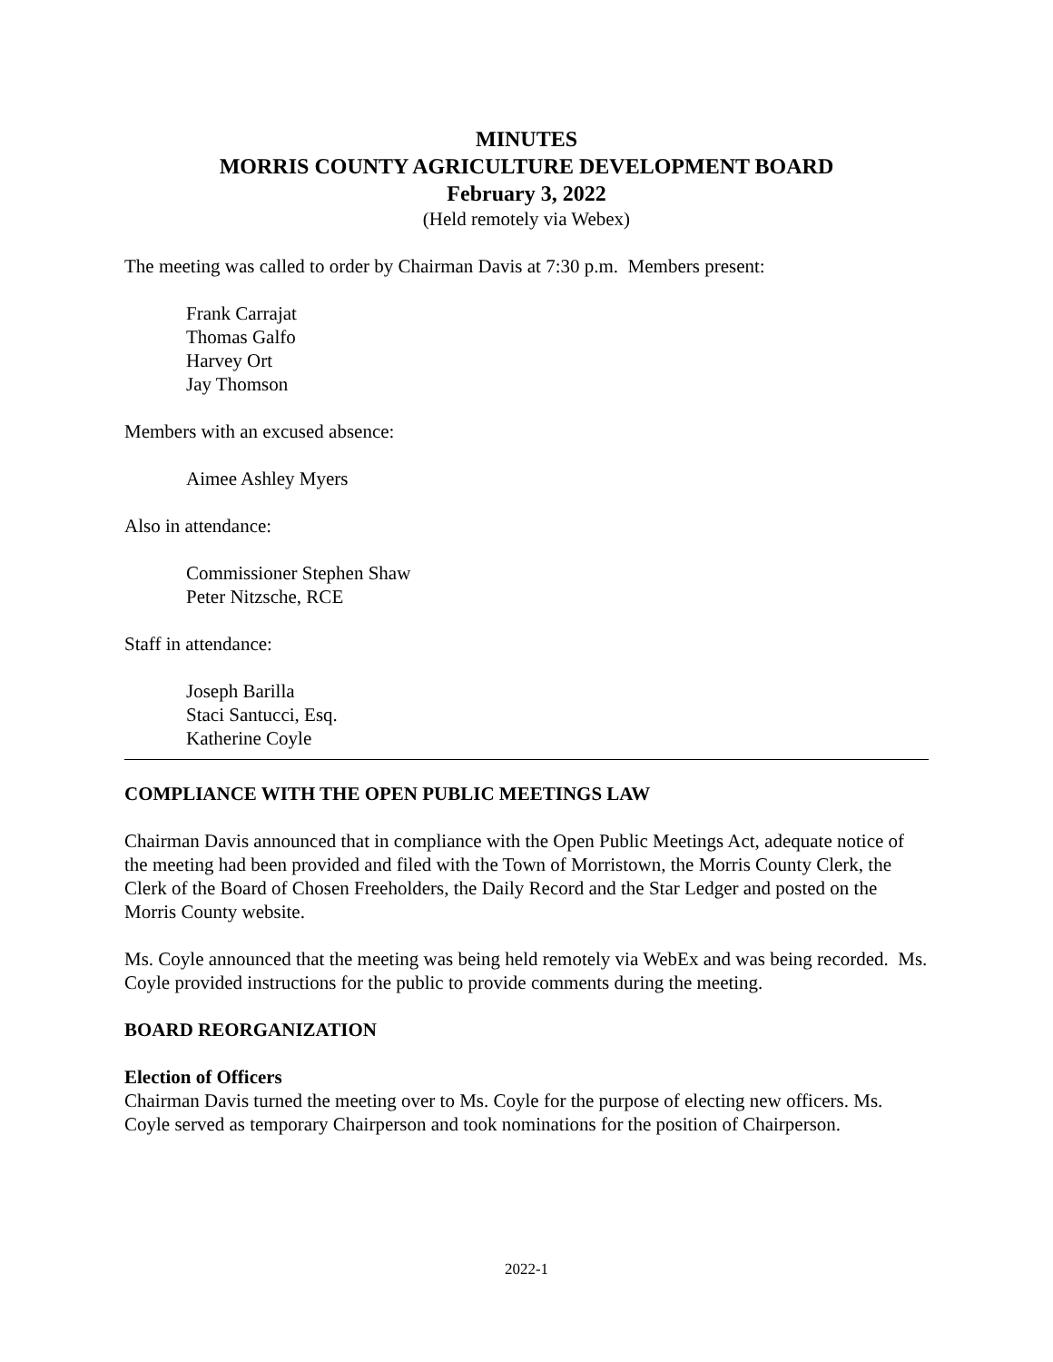MINUTES
MORRIS COUNTY AGRICULTURE DEVELOPMENT BOARD
February 3, 2022
(Held remotely via Webex)
The meeting was called to order by Chairman Davis at 7:30 p.m. Members present:
Frank Carrajat
Thomas Galfo
Harvey Ort
Jay Thomson
Members with an excused absence:
Aimee Ashley Myers
Also in attendance:
Commissioner Stephen Shaw
Peter Nitzsche, RCE
Staff in attendance:
Joseph Barilla
Staci Santucci, Esq.
Katherine Coyle
COMPLIANCE WITH THE OPEN PUBLIC MEETINGS LAW
Chairman Davis announced that in compliance with the Open Public Meetings Act, adequate notice of the meeting had been provided and filed with the Town of Morristown, the Morris County Clerk, the Clerk of the Board of Chosen Freeholders, the Daily Record and the Star Ledger and posted on the Morris County website.
Ms. Coyle announced that the meeting was being held remotely via WebEx and was being recorded. Ms. Coyle provided instructions for the public to provide comments during the meeting.
BOARD REORGANIZATION
Election of Officers
Chairman Davis turned the meeting over to Ms. Coyle for the purpose of electing new officers. Ms. Coyle served as temporary Chairperson and took nominations for the position of Chairperson.
2022-1